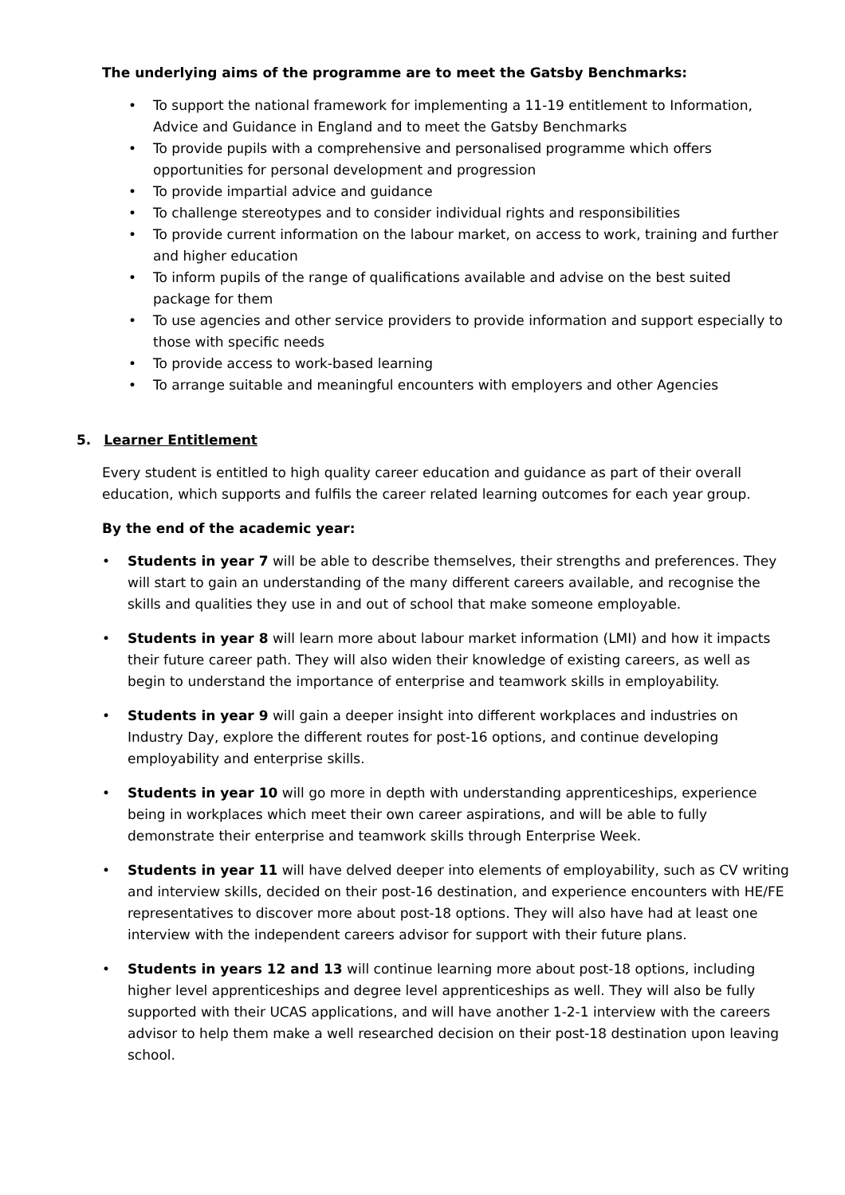The underlying aims of the programme are to meet the Gatsby Benchmarks:
• To support the national framework for implementing a 11-19 entitlement to Information, Advice and Guidance in England and to meet the Gatsby Benchmarks
• To provide pupils with a comprehensive and personalised programme which offers opportunities for personal development and progression
• To provide impartial advice and guidance
• To challenge stereotypes and to consider individual rights and responsibilities
• To provide current information on the labour market, on access to work, training and further and higher education
• To inform pupils of the range of qualifications available and advise on the best suited package for them
• To use agencies and other service providers to provide information and support especially to those with specific needs
• To provide access to work-based learning
• To arrange suitable and meaningful encounters with employers and other Agencies
5. Learner Entitlement
Every student is entitled to high quality career education and guidance as part of their overall education, which supports and fulfils the career related learning outcomes for each year group.
By the end of the academic year:
• Students in year 7 will be able to describe themselves, their strengths and preferences. They will start to gain an understanding of the many different careers available, and recognise the skills and qualities they use in and out of school that make someone employable.
• Students in year 8 will learn more about labour market information (LMI) and how it impacts their future career path. They will also widen their knowledge of existing careers, as well as begin to understand the importance of enterprise and teamwork skills in employability.
• Students in year 9 will gain a deeper insight into different workplaces and industries on Industry Day, explore the different routes for post-16 options, and continue developing employability and enterprise skills.
• Students in year 10 will go more in depth with understanding apprenticeships, experience being in workplaces which meet their own career aspirations, and will be able to fully demonstrate their enterprise and teamwork skills through Enterprise Week.
• Students in year 11 will have delved deeper into elements of employability, such as CV writing and interview skills, decided on their post-16 destination, and experience encounters with HE/FE representatives to discover more about post-18 options. They will also have had at least one interview with the independent careers advisor for support with their future plans.
• Students in years 12 and 13 will continue learning more about post-18 options, including higher level apprenticeships and degree level apprenticeships as well. They will also be fully supported with their UCAS applications, and will have another 1-2-1 interview with the careers advisor to help them make a well researched decision on their post-18 destination upon leaving school.